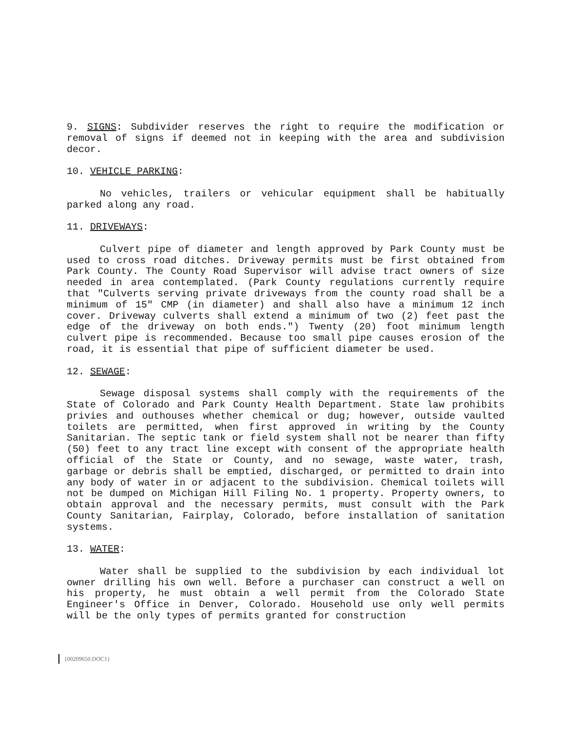9. SIGNS: Subdivider reserves the right to require the modification or removal of signs if deemed not in keeping with the area and subdivision decor.
10. VEHICLE PARKING:
No vehicles, trailers or vehicular equipment shall be habitually parked along any road.
11. DRIVEWAYS:
Culvert pipe of diameter and length approved by Park County must be used to cross road ditches. Driveway permits must be first obtained from Park County. The County Road Supervisor will advise tract owners of size needed in area contemplated. (Park County regulations currently require that "Culverts serving private driveways from the county road shall be a minimum of 15" CMP (in diameter) and shall also have a minimum 12 inch cover. Driveway culverts shall extend a minimum of two (2) feet past the edge of the driveway on both ends.") Twenty (20) foot minimum length culvert pipe is recommended. Because too small pipe causes erosion of the road, it is essential that pipe of sufficient diameter be used.
12. SEWAGE:
Sewage disposal systems shall comply with the requirements of the State of Colorado and Park County Health Department. State law prohibits privies and outhouses whether chemical or dug; however, outside vaulted toilets are permitted, when first approved in writing by the County Sanitarian. The septic tank or field system shall not be nearer than fifty (50) feet to any tract line except with consent of the appropriate health official of the State or County, and no sewage, waste water, trash, garbage or debris shall be emptied, discharged, or permitted to drain into any body of water in or adjacent to the subdivision. Chemical toilets will not be dumped on Michigan Hill Filing No. 1 property. Property owners, to obtain approval and the necessary permits, must consult with the Park County Sanitarian, Fairplay, Colorado, before installation of sanitation systems.
13. WATER:
Water shall be supplied to the subdivision by each individual lot owner drilling his own well. Before a purchaser can construct a well on his property, he must obtain a well permit from the Colorado State Engineer's Office in Denver, Colorado. Household use only well permits will be the only types of permits granted for construction
{00209650.DOC1}